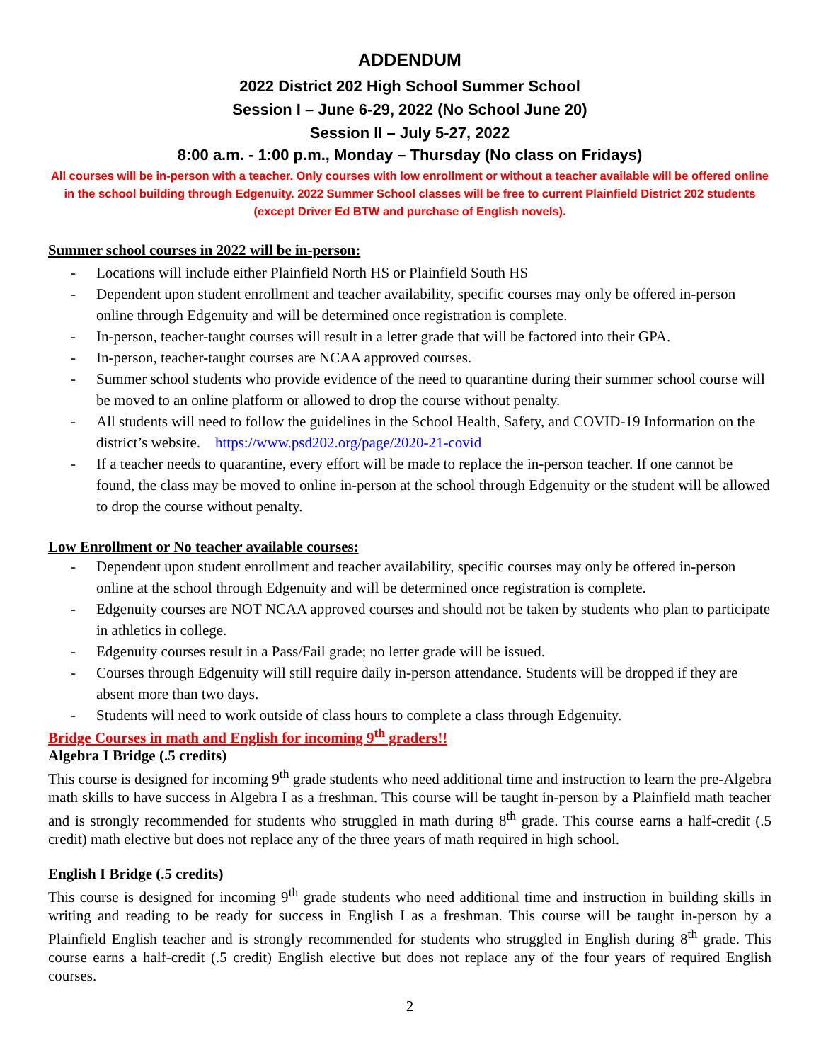ADDENDUM
2022 District 202 High School Summer School
Session I – June 6-29, 2022 (No School June 20)
Session II – July 5-27, 2022
8:00 a.m. - 1:00 p.m., Monday – Thursday (No class on Fridays)
All courses will be in-person with a teacher. Only courses with low enrollment or without a teacher available will be offered online in the school building through Edgenuity. 2022 Summer School classes will be free to current Plainfield District 202 students (except Driver Ed BTW and purchase of English novels).
Summer school courses in 2022 will be in-person:
- Locations will include either Plainfield North HS or Plainfield South HS
- Dependent upon student enrollment and teacher availability, specific courses may only be offered in-person online through Edgenuity and will be determined once registration is complete.
- In-person, teacher-taught courses will result in a letter grade that will be factored into their GPA.
- In-person, teacher-taught courses are NCAA approved courses.
- Summer school students who provide evidence of the need to quarantine during their summer school course will be moved to an online platform or allowed to drop the course without penalty.
- All students will need to follow the guidelines in the School Health, Safety, and COVID-19 Information on the district’s website. https://www.psd202.org/page/2020-21-covid
- If a teacher needs to quarantine, every effort will be made to replace the in-person teacher. If one cannot be found, the class may be moved to online in-person at the school through Edgenuity or the student will be allowed to drop the course without penalty.
Low Enrollment or No teacher available courses:
- Dependent upon student enrollment and teacher availability, specific courses may only be offered in-person online at the school through Edgenuity and will be determined once registration is complete.
- Edgenuity courses are NOT NCAA approved courses and should not be taken by students who plan to participate in athletics in college.
- Edgenuity courses result in a Pass/Fail grade; no letter grade will be issued.
- Courses through Edgenuity will still require daily in-person attendance. Students will be dropped if they are absent more than two days.
- Students will need to work outside of class hours to complete a class through Edgenuity.
Bridge Courses in math and English for incoming 9<sup>th</sup> graders!!
Algebra I Bridge (.5 credits)
This course is designed for incoming 9<sup>th</sup> grade students who need additional time and instruction to learn the pre-Algebra math skills to have success in Algebra I as a freshman. This course will be taught in-person by a Plainfield math teacher and is strongly recommended for students who struggled in math during 8<sup>th</sup> grade. This course earns a half-credit (.5 credit) math elective but does not replace any of the three years of math required in high school.
English I Bridge (.5 credits)
This course is designed for incoming 9<sup>th</sup> grade students who need additional time and instruction in building skills in writing and reading to be ready for success in English I as a freshman. This course will be taught in-person by a Plainfield English teacher and is strongly recommended for students who struggled in English during 8<sup>th</sup> grade. This course earns a half-credit (.5 credit) English elective but does not replace any of the four years of required English courses.
2